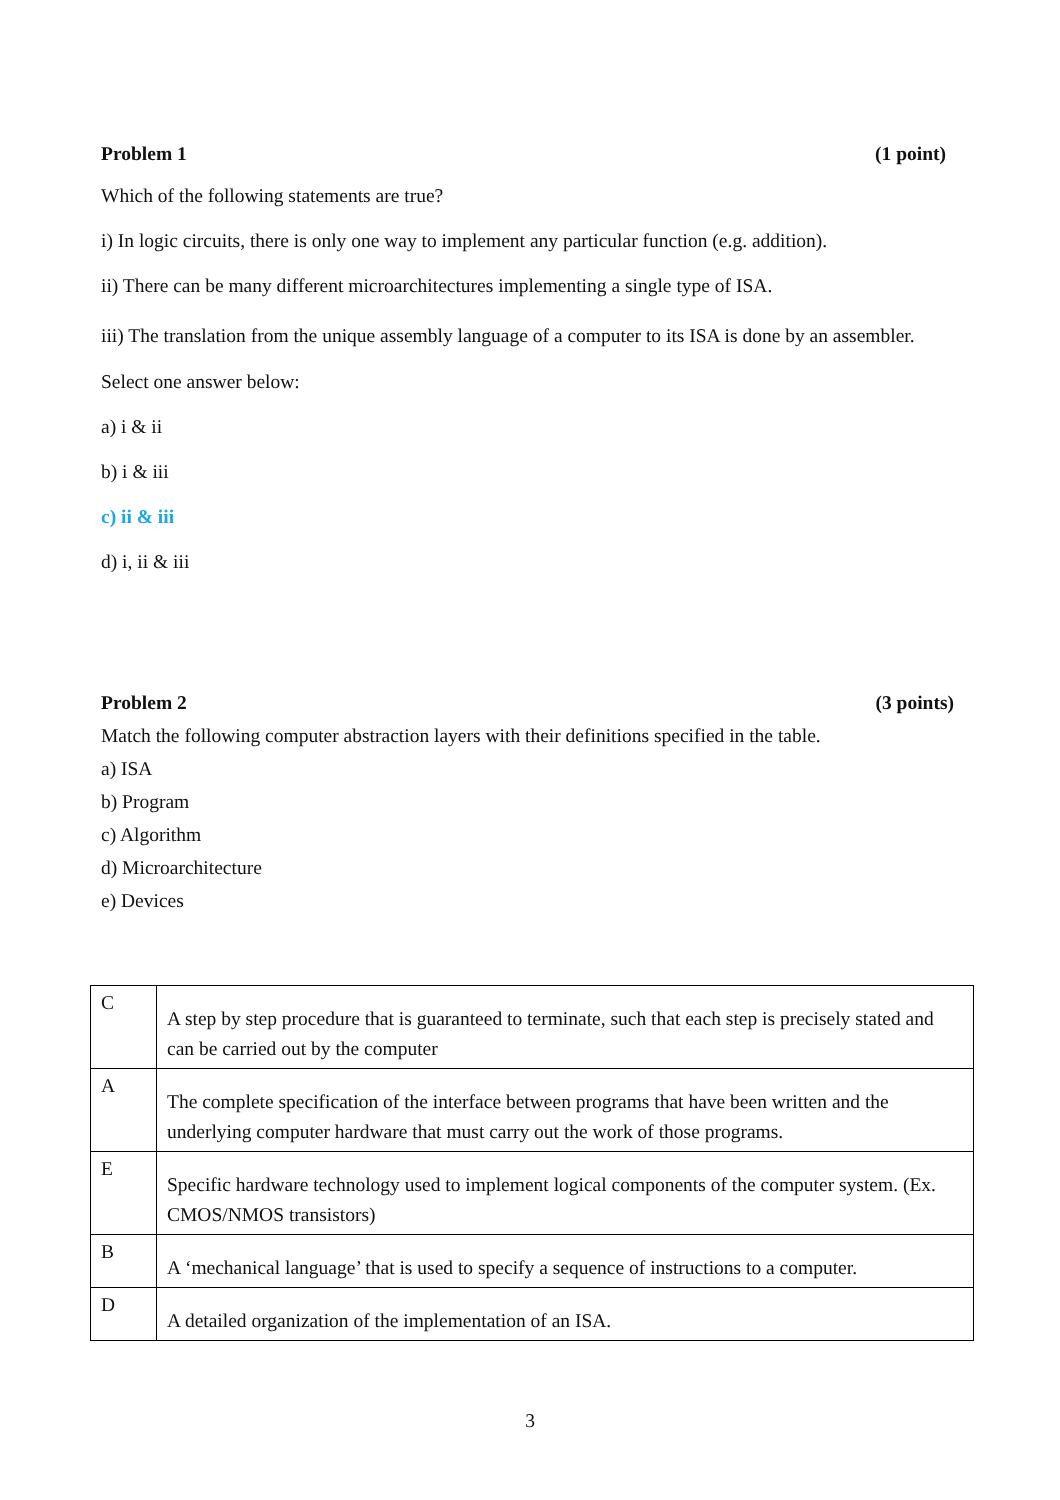Problem 1 (1 point)
Which of the following statements are true?
i) In logic circuits, there is only one way to implement any particular function (e.g. addition).
ii) There can be many different microarchitectures implementing a single type of ISA.
iii) The translation from the unique assembly language of a computer to its ISA is done by an assembler.
Select one answer below:
a) i & ii
b) i & iii
c) ii & iii
d) i, ii & iii
Problem 2 (3 points)
Match the following computer abstraction layers with their definitions specified in the table.
a) ISA
b) Program
c) Algorithm
d) Microarchitecture
e) Devices
| C | A step by step procedure that is guaranteed to terminate, such that each step is precisely stated and can be carried out by the computer |
| A | The complete specification of the interface between programs that have been written and the underlying computer hardware that must carry out the work of those programs. |
| E | Specific hardware technology used to implement logical components of the computer system. (Ex. CMOS/NMOS transistors) |
| B | A ‘mechanical language’ that is used to specify a sequence of instructions to a computer. |
| D | A detailed organization of the implementation of an ISA. |
3